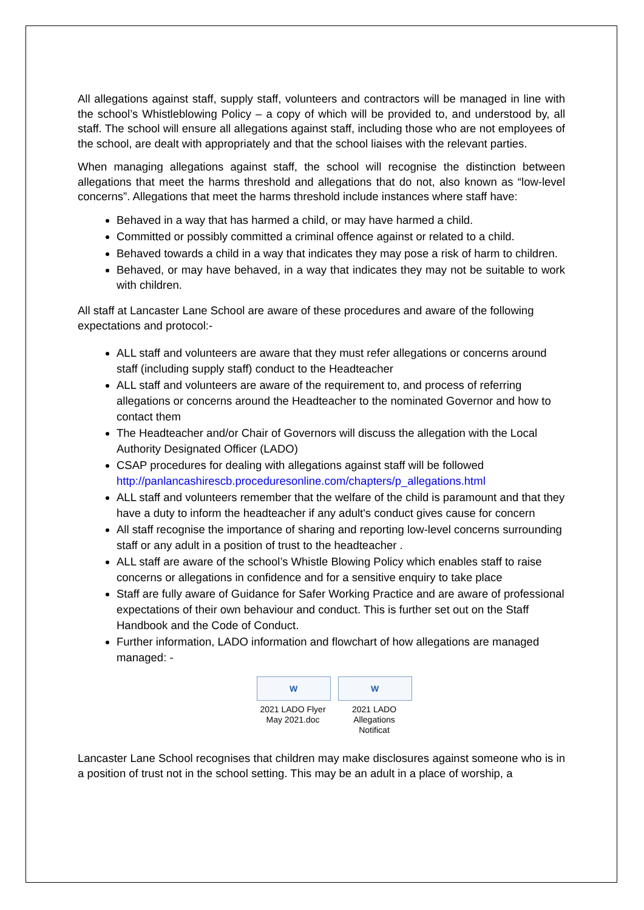All allegations against staff, supply staff, volunteers and contractors will be managed in line with the school’s Whistleblowing Policy – a copy of which will be provided to, and understood by, all staff. The school will ensure all allegations against staff, including those who are not employees of the school, are dealt with appropriately and that the school liaises with the relevant parties.
When managing allegations against staff, the school will recognise the distinction between allegations that meet the harms threshold and allegations that do not, also known as “low-level concerns”. Allegations that meet the harms threshold include instances where staff have:
Behaved in a way that has harmed a child, or may have harmed a child.
Committed or possibly committed a criminal offence against or related to a child.
Behaved towards a child in a way that indicates they may pose a risk of harm to children.
Behaved, or may have behaved, in a way that indicates they may not be suitable to work with children.
All staff at Lancaster Lane School are aware of these procedures and aware of the following expectations and protocol:-
ALL staff and volunteers are aware that they must refer allegations or concerns around staff (including supply staff) conduct to the Headteacher
ALL staff and volunteers are aware of the requirement to, and process of referring allegations or concerns around the Headteacher to the nominated Governor and how to contact them
The Headteacher and/or Chair of Governors will discuss the allegation with the Local Authority Designated Officer (LADO)
CSAP procedures for dealing with allegations against staff will be followed http://panlancashirescb.proceduresonline.com/chapters/p_allegations.html
ALL staff and volunteers remember that the welfare of the child is paramount and that they have a duty to inform the headteacher if any adult's conduct gives cause for concern
All staff recognise the importance of sharing and reporting low-level concerns surrounding staff or any adult in a position of trust to the headteacher .
ALL staff are aware of the school’s Whistle Blowing Policy which enables staff to raise concerns or allegations in confidence and for a sensitive enquiry to take place
Staff are fully aware of Guidance for Safer Working Practice and are aware of professional expectations of their own behaviour and conduct. This is further set out on the Staff Handbook and the Code of Conduct.
Further information, LADO information and flowchart of how allegations are managed managed: -
W
2021 LADO Flyer May 2021.doc
W
2021 LADO Allegations Notificat
Lancaster Lane School recognises that children may make disclosures against someone who is in a position of trust not in the school setting. This may be an adult in a place of worship, a